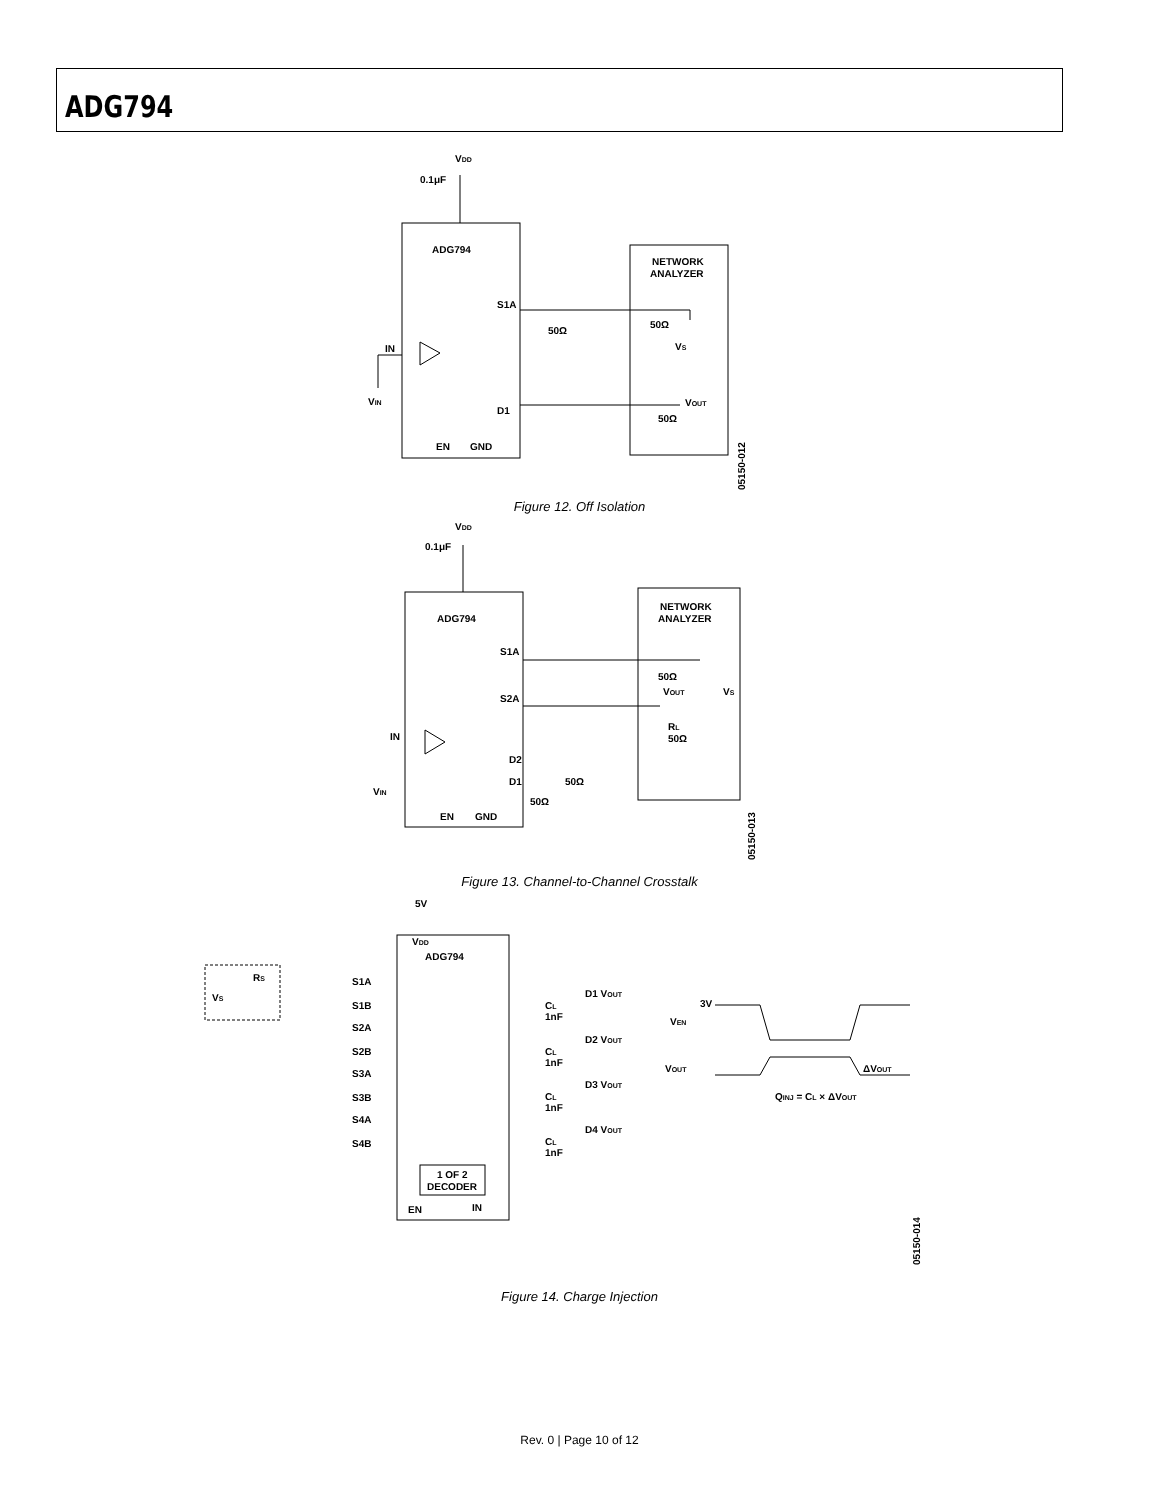ADG794
VDD
0.1μF
ADG794
NETWORK
ANALYZER
S1A
IN
VIN
D1
EN
GND
50Ω
50Ω
VS
VOUT
50Ω
05150-012
Figure 12. Off Isolation
VDD
0.1μF
ADG794
NETWORK
ANALYZER
S1A
S2A
IN
VIN
D2
D1
EN
GND
50Ω
VOUT
VS
RL
50Ω
50Ω
50Ω
05150-013
Figure 13. Channel-to-Channel Crosstalk
5V
VDD
ADG794
RS
VS
S1A
S1B
S2A
S2B
S3A
S3B
S4A
S4B
D1 VOUT
CL
1nF
D2 VOUT
CL
1nF
D3 VOUT
CL
1nF
D4 VOUT
CL
1nF
1 OF 2
DECODER
EN
IN
3V
VEN
VOUT
ΔVOUT
QINJ = CL × ΔVOUT
05150-014
Figure 14. Charge Injection
Rev. 0 | Page 10 of 12